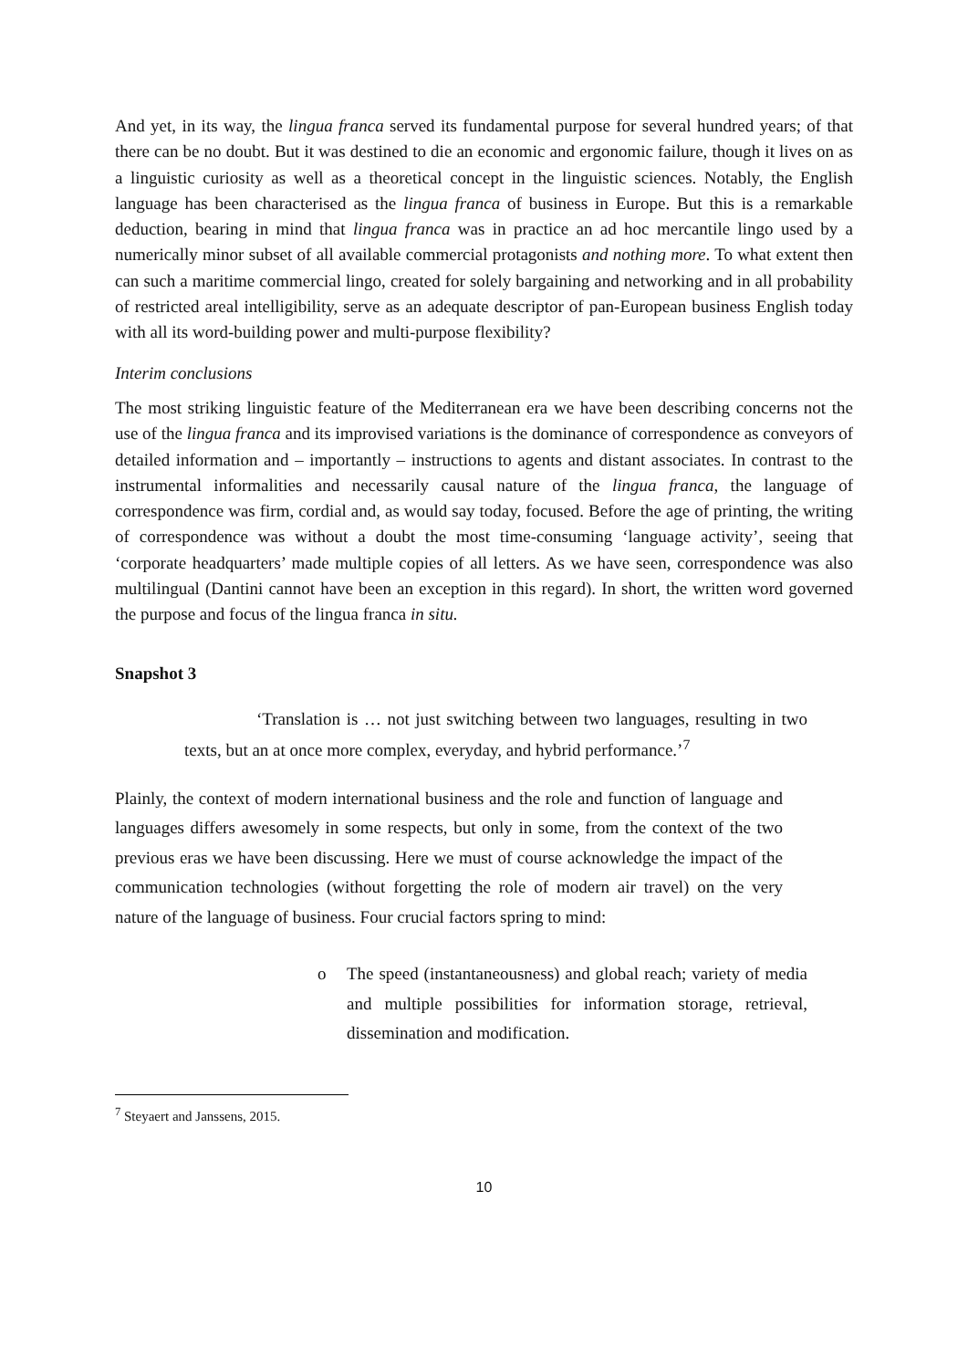And yet, in its way, the lingua franca served its fundamental purpose for several hundred years; of that there can be no doubt. But it was destined to die an economic and ergonomic failure, though it lives on as a linguistic curiosity as well as a theoretical concept in the linguistic sciences. Notably, the English language has been characterised as the lingua franca of business in Europe. But this is a remarkable deduction, bearing in mind that lingua franca was in practice an ad hoc mercantile lingo used by a numerically minor subset of all available commercial protagonists and nothing more. To what extent then can such a maritime commercial lingo, created for solely bargaining and networking and in all probability of restricted areal intelligibility, serve as an adequate descriptor of pan-European business English today with all its word-building power and multi-purpose flexibility?
Interim conclusions
The most striking linguistic feature of the Mediterranean era we have been describing concerns not the use of the lingua franca and its improvised variations is the dominance of correspondence as conveyors of detailed information and – importantly – instructions to agents and distant associates. In contrast to the instrumental informalities and necessarily causal nature of the lingua franca, the language of correspondence was firm, cordial and, as would say today, focused. Before the age of printing, the writing of correspondence was without a doubt the most time-consuming ‘language activity’, seeing that ‘corporate headquarters’ made multiple copies of all letters. As we have seen, correspondence was also multilingual (Dantini cannot have been an exception in this regard). In short, the written word governed the purpose and focus of the lingua franca in situ.
Snapshot 3
‘Translation is … not just switching between two languages, resulting in two texts, but an at once more complex, everyday, and hybrid performance.’<sup>7</sup>
Plainly, the context of modern international business and the role and function of language and languages differs awesomely in some respects, but only in some, from the context of the two previous eras we have been discussing. Here we must of course acknowledge the impact of the communication technologies (without forgetting the role of modern air travel) on the very nature of the language of business. Four crucial factors spring to mind:
o The speed (instantaneousness) and global reach; variety of media and multiple possibilities for information storage, retrieval, dissemination and modification.
<sup>7</sup> Steyaert and Janssens, 2015.
10